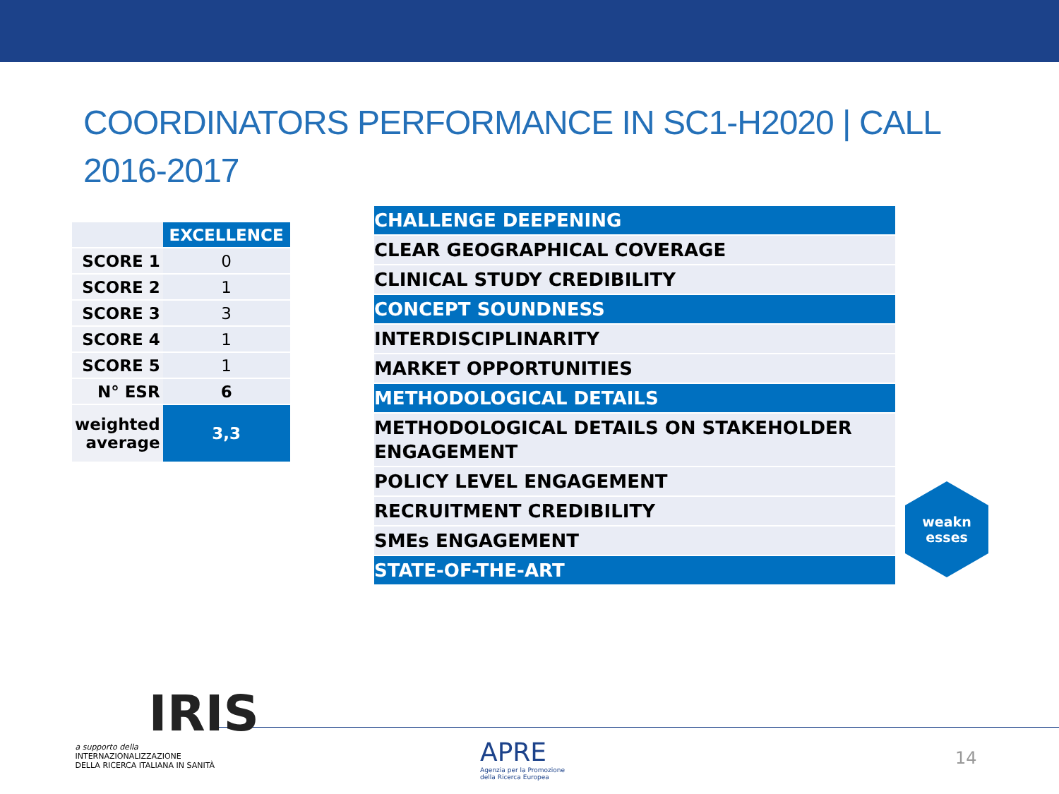COORDINATORS PERFORMANCE IN SC1-H2020 | CALL 2016-2017
| | EXCELLENCE |
| SCORE 1 | 0 |
| SCORE 2 | 1 |
| SCORE 3 | 3 |
| SCORE 4 | 1 |
| SCORE 5 | 1 |
| N° ESR | 6 |
| weighted average | 3,3 |
| CHALLENGE DEEPENING |
| CLEAR GEOGRAPHICAL COVERAGE |
| CLINICAL STUDY CREDIBILITY |
| CONCEPT SOUNDNESS |
| INTERDISCIPLINARITY |
| MARKET OPPORTUNITIES |
| METHODOLOGICAL DETAILS |
| METHODOLOGICAL DETAILS ON STAKEHOLDER ENGAGEMENT |
| POLICY LEVEL ENGAGEMENT |
| RECRUITMENT CREDIBILITY |
| SMEs ENGAGEMENT |
| STATE-OF-THE-ART |
weakn
esses
IRIS
a supporto della
INTERNAZIONALIZZAZIONE
DELLA RICERCA ITALIANA IN SANITÀ
APRE
Agenzia per la Promozione
della Ricerca Europea
14